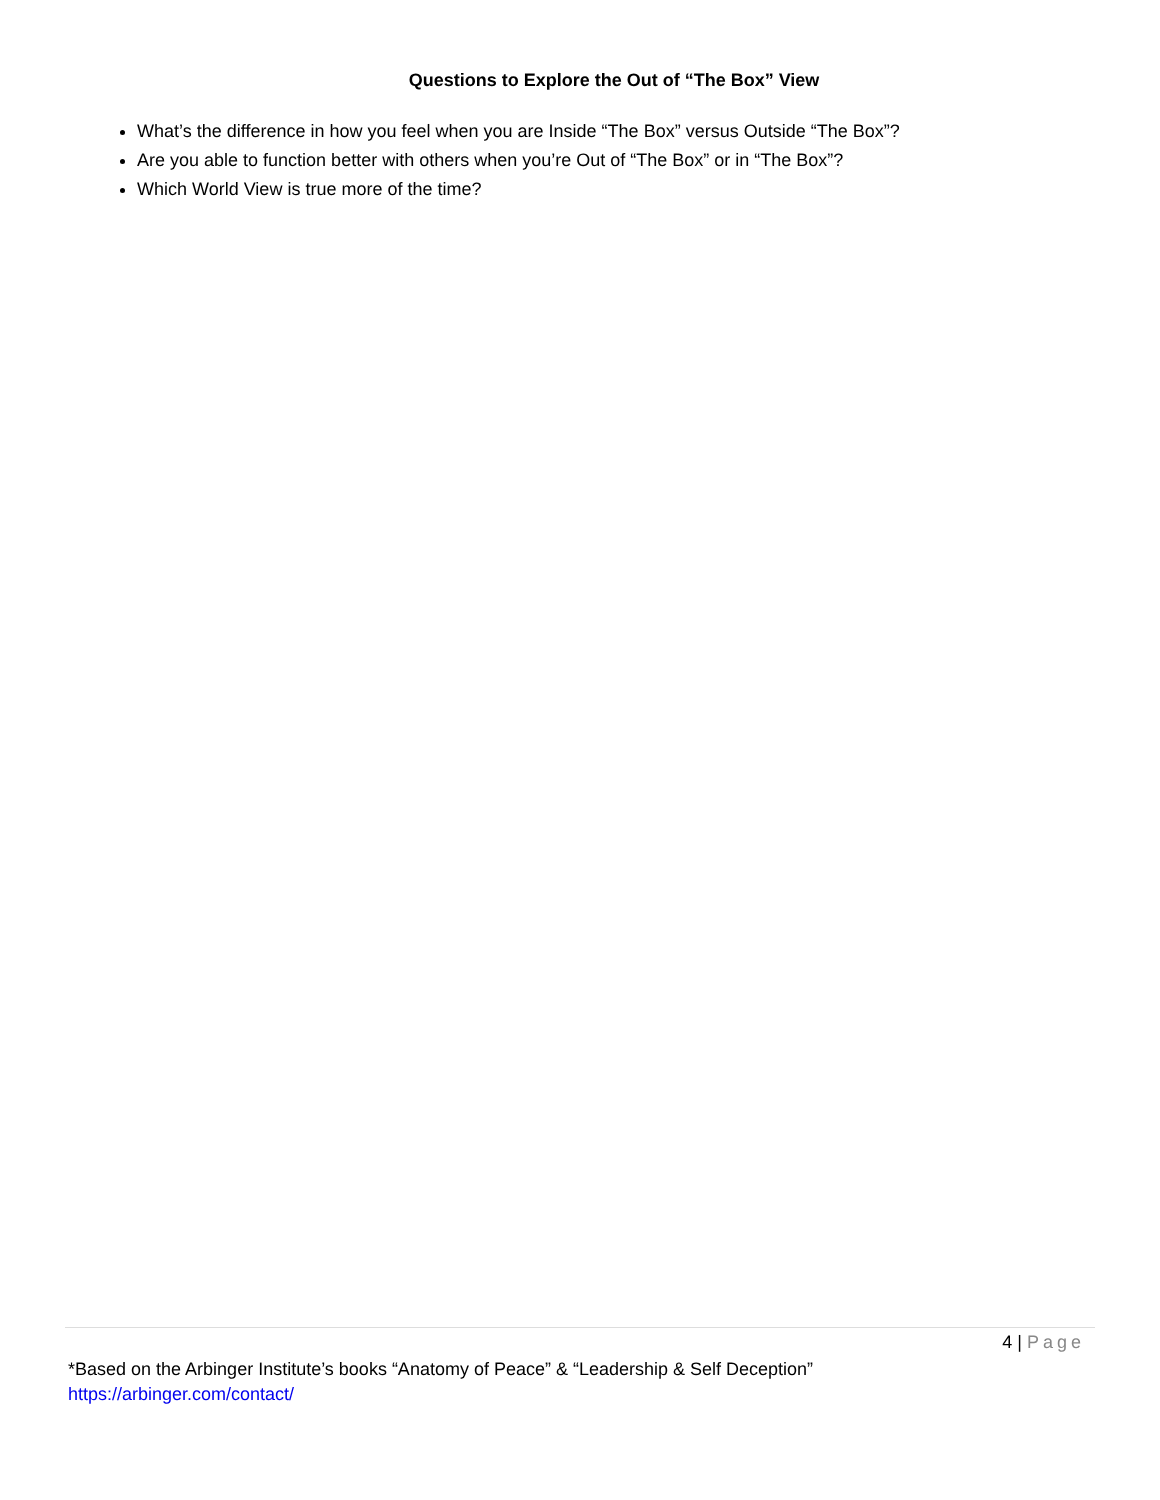Questions to Explore the Out of “The Box” View
What’s the difference in how you feel when you are Inside “The Box” versus Outside “The Box”?
Are you able to function better with others when you’re Out of “The Box” or in “The Box”?
Which World View is true more of the time?
4 | Page
*Based on the Arbinger Institute’s books “Anatomy of Peace” & “Leadership & Self Deception”
https://arbinger.com/contact/